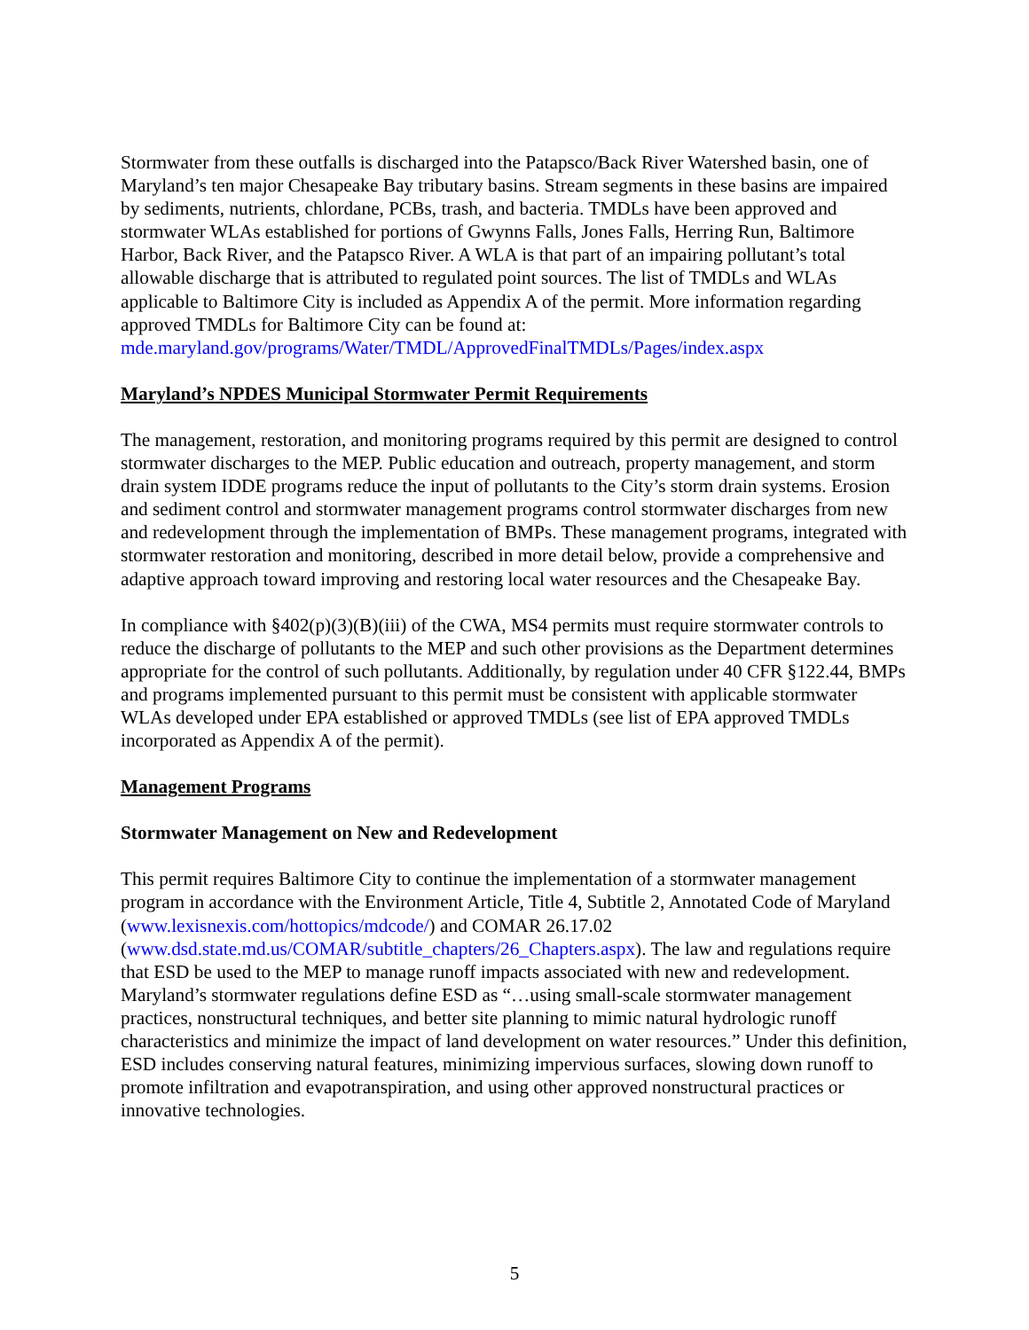Stormwater from these outfalls is discharged into the Patapsco/Back River Watershed basin, one of Maryland’s ten major Chesapeake Bay tributary basins. Stream segments in these basins are impaired by sediments, nutrients, chlordane, PCBs, trash, and bacteria. TMDLs have been approved and stormwater WLAs established for portions of Gwynns Falls, Jones Falls, Herring Run, Baltimore Harbor, Back River, and the Patapsco River. A WLA is that part of an impairing pollutant’s total allowable discharge that is attributed to regulated point sources. The list of TMDLs and WLAs applicable to Baltimore City is included as Appendix A of the permit. More information regarding approved TMDLs for Baltimore City can be found at: mde.maryland.gov/programs/Water/TMDL/ApprovedFinalTMDLs/Pages/index.aspx
Maryland’s NPDES Municipal Stormwater Permit Requirements
The management, restoration, and monitoring programs required by this permit are designed to control stormwater discharges to the MEP. Public education and outreach, property management, and storm drain system IDDE programs reduce the input of pollutants to the City’s storm drain systems. Erosion and sediment control and stormwater management programs control stormwater discharges from new and redevelopment through the implementation of BMPs. These management programs, integrated with stormwater restoration and monitoring, described in more detail below, provide a comprehensive and adaptive approach toward improving and restoring local water resources and the Chesapeake Bay.
In compliance with §402(p)(3)(B)(iii) of the CWA, MS4 permits must require stormwater controls to reduce the discharge of pollutants to the MEP and such other provisions as the Department determines appropriate for the control of such pollutants. Additionally, by regulation under 40 CFR §122.44, BMPs and programs implemented pursuant to this permit must be consistent with applicable stormwater WLAs developed under EPA established or approved TMDLs (see list of EPA approved TMDLs incorporated as Appendix A of the permit).
Management Programs
Stormwater Management on New and Redevelopment
This permit requires Baltimore City to continue the implementation of a stormwater management program in accordance with the Environment Article, Title 4, Subtitle 2, Annotated Code of Maryland (www.lexisnexis.com/hottopics/mdcode/) and COMAR 26.17.02 (www.dsd.state.md.us/COMAR/subtitle_chapters/26_Chapters.aspx). The law and regulations require that ESD be used to the MEP to manage runoff impacts associated with new and redevelopment. Maryland’s stormwater regulations define ESD as “…using small-scale stormwater management practices, nonstructural techniques, and better site planning to mimic natural hydrologic runoff characteristics and minimize the impact of land development on water resources.” Under this definition, ESD includes conserving natural features, minimizing impervious surfaces, slowing down runoff to promote infiltration and evapotranspiration, and using other approved nonstructural practices or innovative technologies.
5